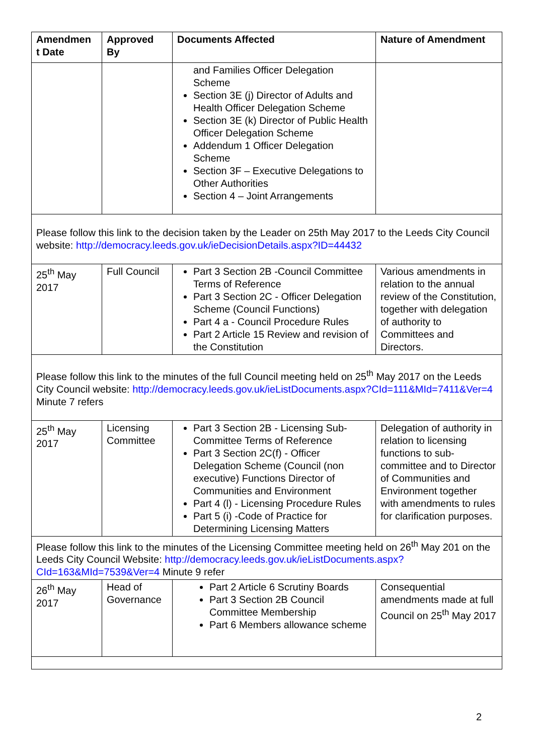| Amendmen t Date | Approved By | Documents Affected | Nature of Amendment |
| --- | --- | --- | --- |
| | | and Families Officer Delegation Scheme Section 3E (j) Director of Adults and Health Officer Delegation Scheme Section 3E (k) Director of Public Health Officer Delegation Scheme Addendum 1 Officer Delegation Scheme Section 3F – Executive Delegations to Other Authorities Section 4 – Joint Arrangements | |
| Please follow this link to the decision taken by the Leader on 25th May 2017 to the Leeds City Council website: http://democracy.leeds.gov.uk/ieDecisionDetails.aspx?ID=44432 | | | |
| 25<sup>th</sup> May 2017 | Full Council | Part 3 Section 2B -Council Committee Terms of Reference Part 3 Section 2C - Officer Delegation Scheme (Council Functions) Part 4 a - Council Procedure Rules Part 2 Article 15 Review and revision of the Constitution | Various amendments in relation to the annual review of the Constitution, together with delegation of authority to Committees and Directors. |
| Please follow this link to the minutes of the full Council meeting held on 25<sup>th</sup> May 2017 on the Leeds City Council website: http://democracy.leeds.gov.uk/ieListDocuments.aspx?CId=111&MId=7411&Ver=4 Minute 7 refers | | | |
| 25<sup>th</sup> May 2017 | Licensing Committee | Part 3 Section 2B - Licensing Sub-Committee Terms of Reference Part 3 Section 2C(f) - Officer Delegation Scheme (Council (non executive) Functions Director of Communities and Environment Part 4 (l) - Licensing Procedure Rules Part 5 (i) -Code of Practice for Determining Licensing Matters | Delegation of authority in relation to licensing functions to sub-committee and to Director of Communities and Environment together with amendments to rules for clarification purposes. |
| Please follow this link to the minutes of the Licensing Committee meeting held on 26<sup>th</sup> May 201 on the Leeds City Council Website: http://democracy.leeds.gov.uk/ieListDocuments.aspx?CId=163&MId=7539&Ver=4 Minute 9 refer | | | |
| 26<sup>th</sup> May 2017 | Head of Governance | Part 2 Article 6 Scrutiny Boards Part 3 Section 2B Council Committee Membership Part 6 Members allowance scheme | Consequential amendments made at full Council on 25<sup>th</sup> May 2017 |
2